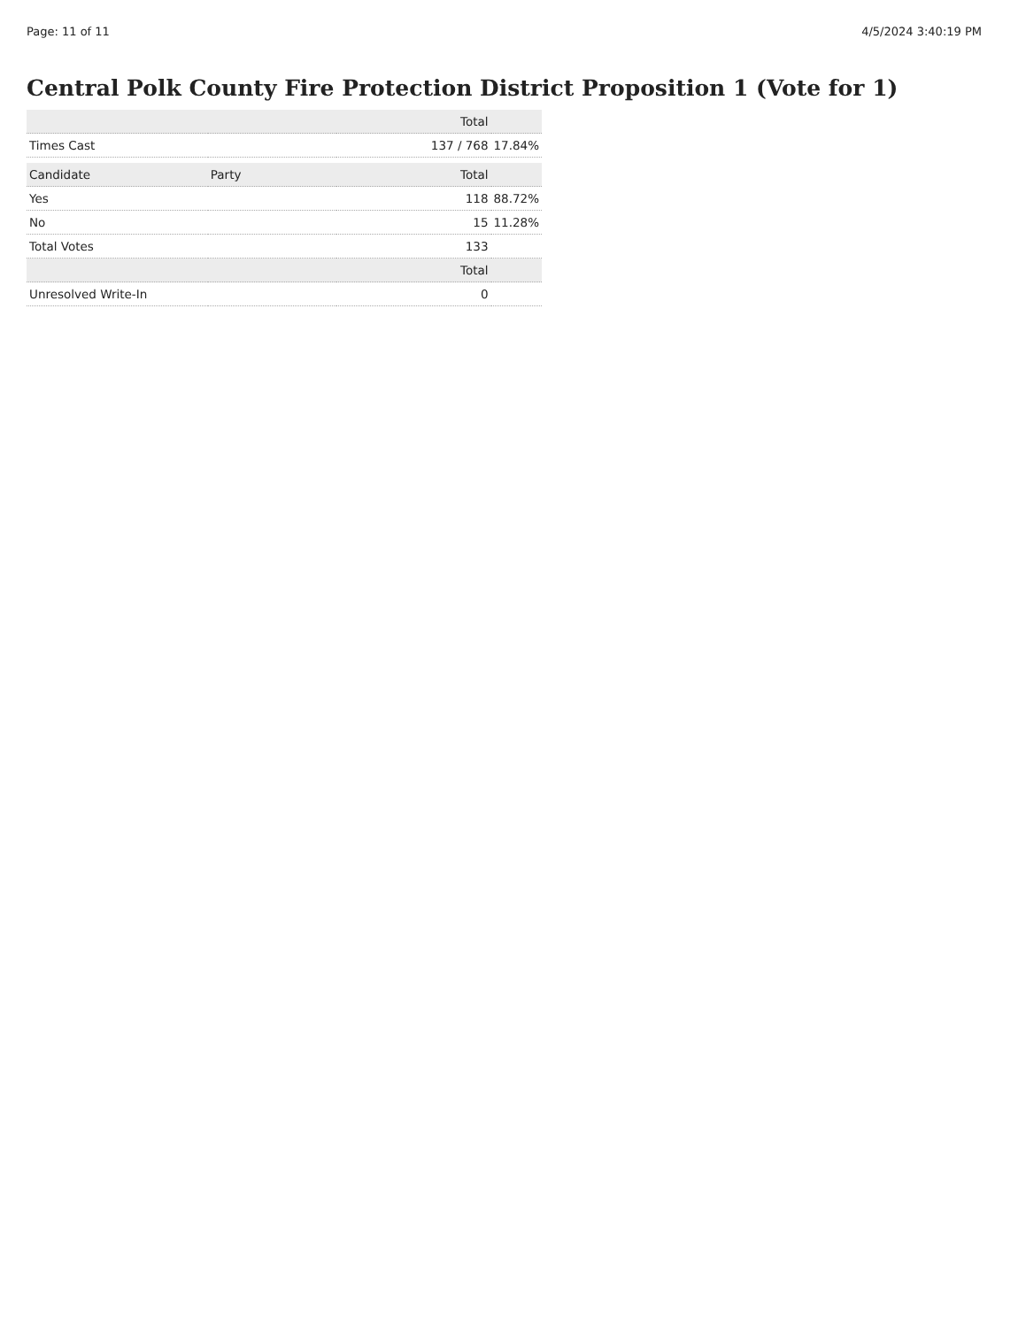Page: 11 of 11 4/5/2024 3:40:19 PM
Central Polk County Fire Protection District Proposition 1 (Vote for 1)
| | | Total | |
| --- | --- | --- | --- |
| Times Cast | | 137 / 768 | 17.84% |
| Candidate | Party | Total | |
| Yes | | 118 | 88.72% |
| No | | 15 | 11.28% |
| Total Votes | | 133 | |
| | | Total | |
| Unresolved Write-In | | 0 | |